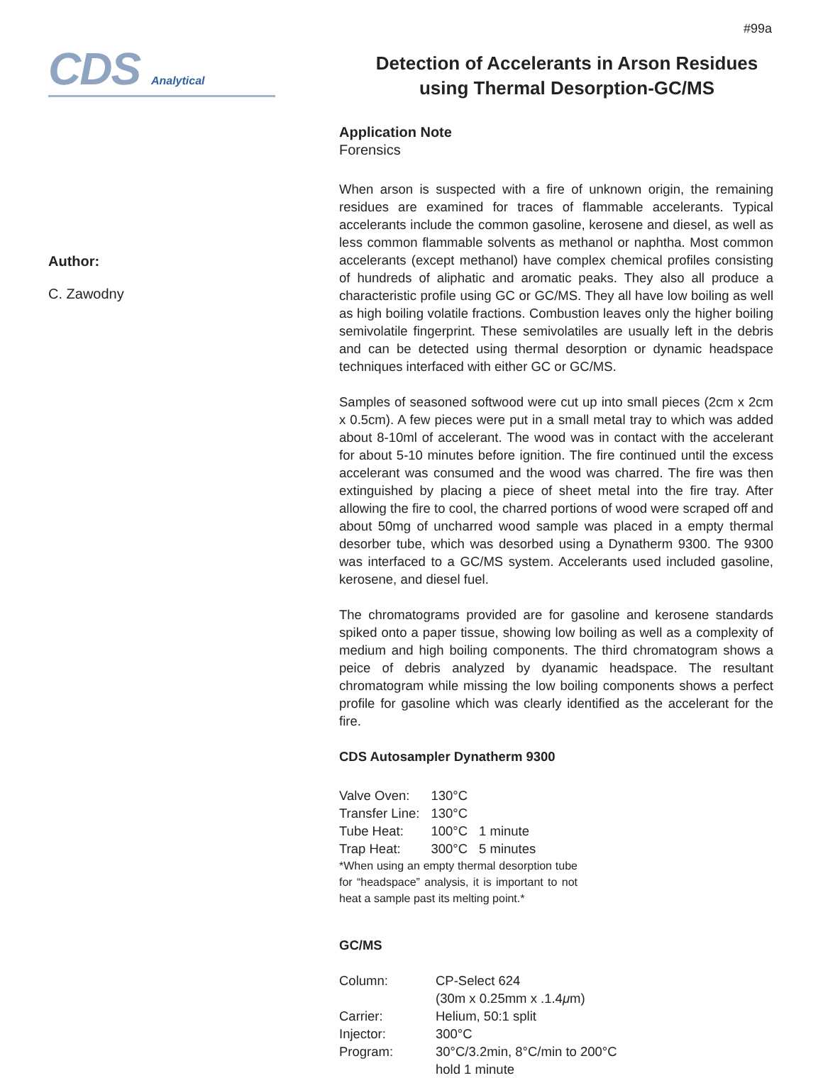#99a
CDS Analytical
Author:
C. Zawodny
Detection of Accelerants in Arson Residues
using Thermal Desorption-GC/MS
Application Note
Forensics
When arson is suspected with a fire of unknown origin, the remaining residues are examined for traces of flammable accelerants. Typical accelerants include the common gasoline, kerosene and diesel, as well as less common flammable solvents as methanol or naphtha. Most common accelerants (except methanol) have complex chemical profiles consisting of hundreds of aliphatic and aromatic peaks. They also all produce a characteristic profile using GC or GC/MS. They all have low boiling as well as high boiling volatile fractions. Combustion leaves only the higher boiling semivolatile fingerprint. These semivolatiles are usually left in the debris and can be detected using thermal desorption or dynamic headspace techniques interfaced with either GC or GC/MS.
Samples of seasoned softwood were cut up into small pieces (2cm x 2cm x 0.5cm). A few pieces were put in a small metal tray to which was added about 8-10ml of accelerant. The wood was in contact with the accelerant for about 5-10 minutes before ignition. The fire continued until the excess accelerant was consumed and the wood was charred. The fire was then extinguished by placing a piece of sheet metal into the fire tray. After allowing the fire to cool, the charred portions of wood were scraped off and about 50mg of uncharred wood sample was placed in a empty thermal desorber tube, which was desorbed using a Dynatherm 9300. The 9300 was interfaced to a GC/MS system. Accelerants used included gasoline, kerosene, and diesel fuel.
The chromatograms provided are for gasoline and kerosene standards spiked onto a paper tissue, showing low boiling as well as a complexity of medium and high boiling components. The third chromatogram shows a peice of debris analyzed by dyanamic headspace. The resultant chromatogram while missing the low boiling components shows a perfect profile for gasoline which was clearly identified as the accelerant for the fire.
CDS Autosampler Dynatherm 9300
| Valve Oven: | 130°C | |
| Transfer Line: | 130°C | |
| Tube Heat: | 100°C | 1 minute |
| Trap Heat: | 300°C | 5 minutes |
*When using an empty thermal desorption tube for “headspace” analysis, it is important to not heat a sample past its melting point.*
GC/MS
| Column: | CP-Select 624 (30m x 0.25mm x .1.4 μ m) |
| Carrier: | Helium, 50:1 split |
| Injector: | 300°C |
| Program: | 30°C/3.2min, 8°C/min to 200°C hold 1 minute |